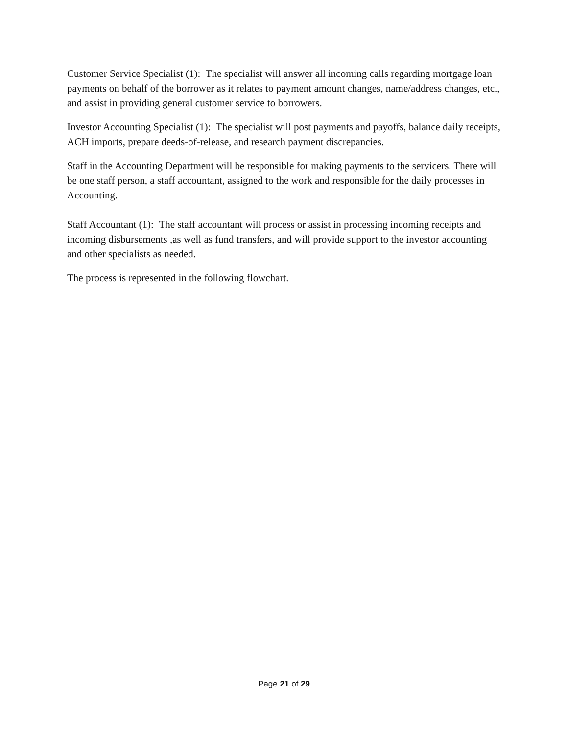Customer Service Specialist (1): The specialist will answer all incoming calls regarding mortgage loan payments on behalf of the borrower as it relates to payment amount changes, name/address changes, etc., and assist in providing general customer service to borrowers.
Investor Accounting Specialist (1): The specialist will post payments and payoffs, balance daily receipts, ACH imports, prepare deeds-of-release, and research payment discrepancies.
Staff in the Accounting Department will be responsible for making payments to the servicers. There will be one staff person, a staff accountant, assigned to the work and responsible for the daily processes in Accounting.
Staff Accountant (1): The staff accountant will process or assist in processing incoming receipts and incoming disbursements ,as well as fund transfers, and will provide support to the investor accounting and other specialists as needed.
The process is represented in the following flowchart.
Page 21 of 29